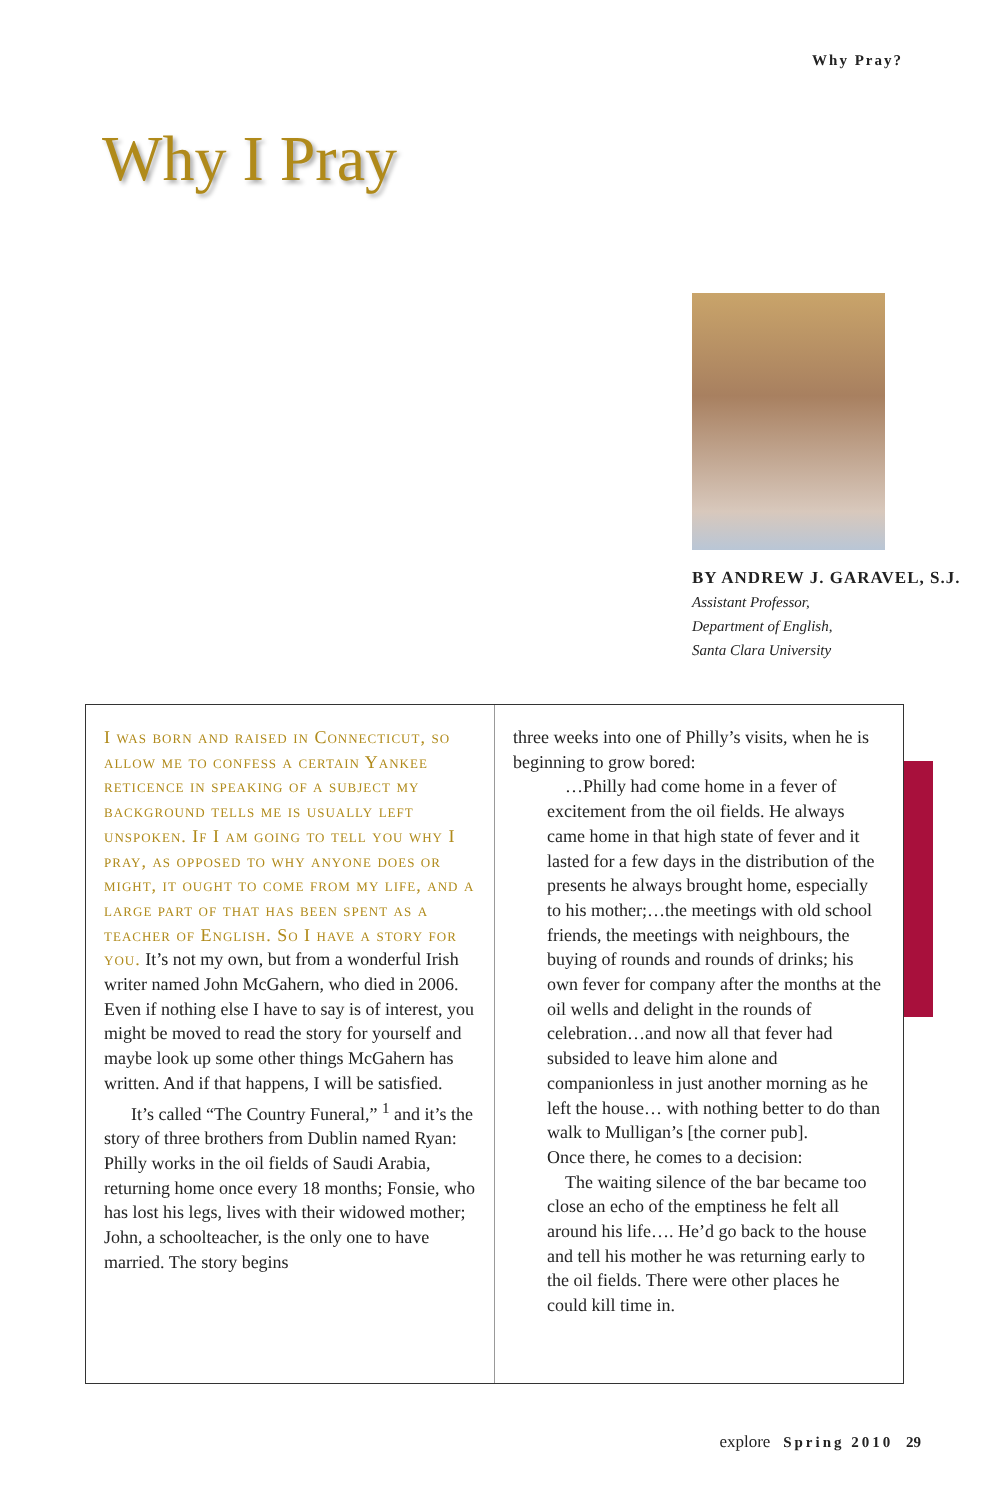Why Pray?
Why I Pray
BY ANDREW J. GARAVEL, S.J.
Assistant Professor,
Department of English,
Santa Clara University
I was born and raised in Connecticut, so allow me to confess a certain Yankee reticence in speaking of a subject my background tells me is usually left unspoken. If I am going to tell you why I pray, as opposed to why anyone does or might, it ought to come from my life, and a large part of that has been spent as a teacher of English. So I have a story for you. It’s not my own, but from a wonderful Irish writer named John McGahern, who died in 2006. Even if nothing else I have to say is of interest, you might be moved to read the story for yourself and maybe look up some other things McGahern has written. And if that happens, I will be satisfied.
It’s called “The Country Funeral,” <sup>1</sup> and it’s the story of three brothers from Dublin named Ryan: Philly works in the oil fields of Saudi Arabia, returning home once every 18 months; Fonsie, who has lost his legs, lives with their widowed mother; John, a schoolteacher, is the only one to have married. The story begins
three weeks into one of Philly’s visits, when he is beginning to grow bored:
…Philly had come home in a fever of excitement from the oil fields. He always came home in that high state of fever and it lasted for a few days in the distribution of the presents he always brought home, especially to his mother;…the meetings with old school friends, the meetings with neighbours, the buying of rounds and rounds of drinks; his own fever for company after the months at the oil wells and delight in the rounds of celebration…and now all that fever had subsided to leave him alone and companionless in just another morning as he left the house… with nothing better to do than walk to Mulligan’s [the corner pub].
Once there, he comes to a decision:
The waiting silence of the bar became too close an echo of the emptiness he felt all around his life…. He’d go back to the house and tell his mother he was returning early to the oil fields. There were other places he could kill time in.
explore Spring 2010 29